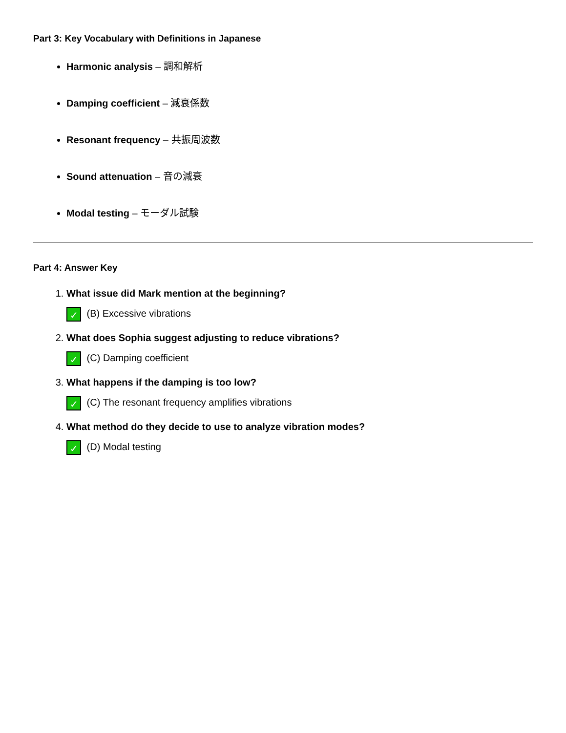Part 3: Key Vocabulary with Definitions in Japanese
Harmonic analysis – 調和解析
Damping coefficient – 減衰係数
Resonant frequency – 共振周波数
Sound attenuation – 音の減衰
Modal testing – モーダル試験
Part 4: Answer Key
1. What issue did Mark mention at the beginning?
✓ (B) Excessive vibrations
2. What does Sophia suggest adjusting to reduce vibrations?
✓ (C) Damping coefficient
3. What happens if the damping is too low?
✓ (C) The resonant frequency amplifies vibrations
4. What method do they decide to use to analyze vibration modes?
✓ (D) Modal testing